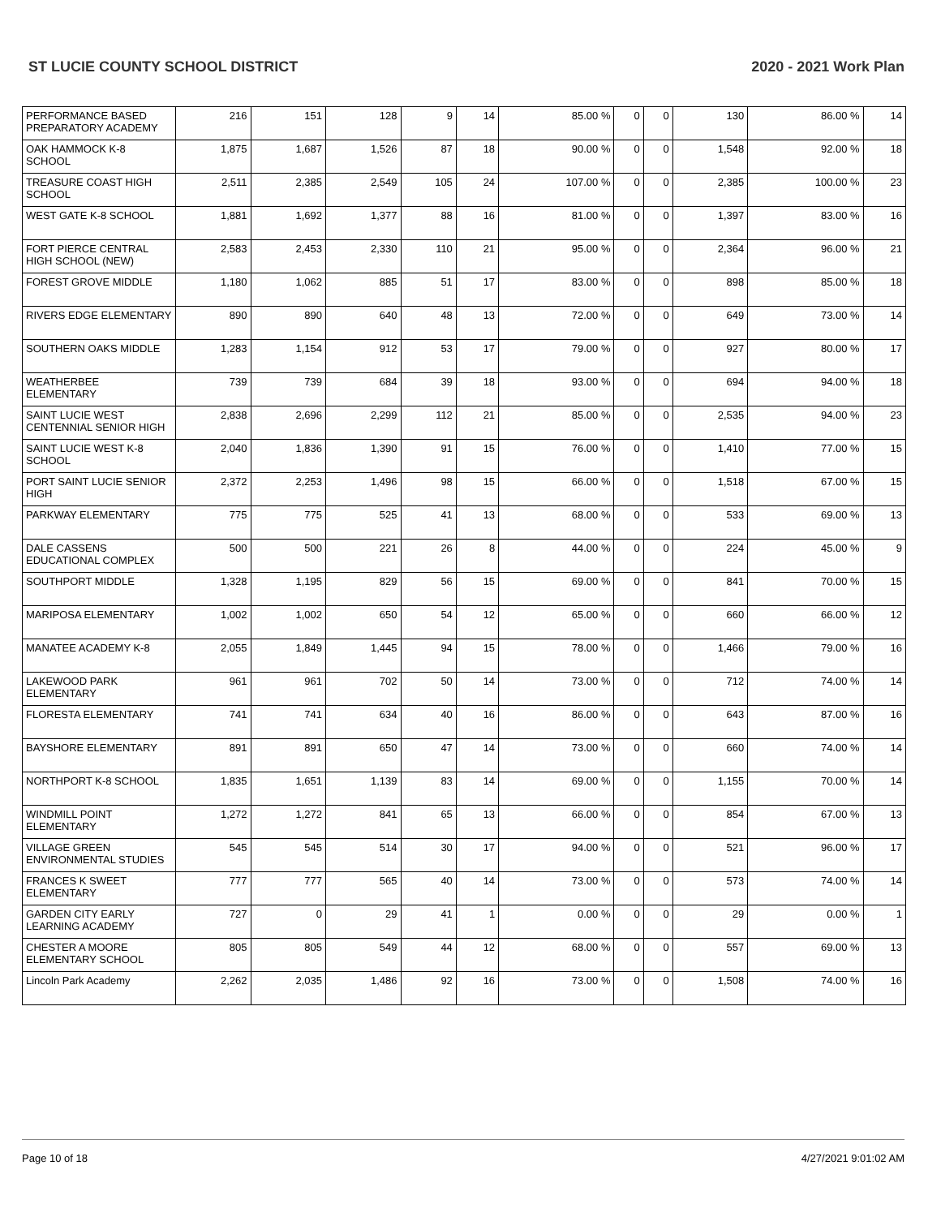ST LUCIE COUNTY SCHOOL DISTRICT 2020 - 2021 Work Plan
| PERFORMANCE BASED PREPARATORY ACADEMY | 216 | 151 | 128 | 9 | 14 | 85.00 % | 0 | 0 | 130 | 86.00 % | 14 |
| OAK HAMMOCK K-8 SCHOOL | 1,875 | 1,687 | 1,526 | 87 | 18 | 90.00 % | 0 | 0 | 1,548 | 92.00 % | 18 |
| TREASURE COAST HIGH SCHOOL | 2,511 | 2,385 | 2,549 | 105 | 24 | 107.00 % | 0 | 0 | 2,385 | 100.00 % | 23 |
| WEST GATE K-8 SCHOOL | 1,881 | 1,692 | 1,377 | 88 | 16 | 81.00 % | 0 | 0 | 1,397 | 83.00 % | 16 |
| FORT PIERCE CENTRAL HIGH SCHOOL (NEW) | 2,583 | 2,453 | 2,330 | 110 | 21 | 95.00 % | 0 | 0 | 2,364 | 96.00 % | 21 |
| FOREST GROVE MIDDLE | 1,180 | 1,062 | 885 | 51 | 17 | 83.00 % | 0 | 0 | 898 | 85.00 % | 18 |
| RIVERS EDGE ELEMENTARY | 890 | 890 | 640 | 48 | 13 | 72.00 % | 0 | 0 | 649 | 73.00 % | 14 |
| SOUTHERN OAKS MIDDLE | 1,283 | 1,154 | 912 | 53 | 17 | 79.00 % | 0 | 0 | 927 | 80.00 % | 17 |
| WEATHERBEE ELEMENTARY | 739 | 739 | 684 | 39 | 18 | 93.00 % | 0 | 0 | 694 | 94.00 % | 18 |
| SAINT LUCIE WEST CENTENNIAL SENIOR HIGH | 2,838 | 2,696 | 2,299 | 112 | 21 | 85.00 % | 0 | 0 | 2,535 | 94.00 % | 23 |
| SAINT LUCIE WEST K-8 SCHOOL | 2,040 | 1,836 | 1,390 | 91 | 15 | 76.00 % | 0 | 0 | 1,410 | 77.00 % | 15 |
| PORT SAINT LUCIE SENIOR HIGH | 2,372 | 2,253 | 1,496 | 98 | 15 | 66.00 % | 0 | 0 | 1,518 | 67.00 % | 15 |
| PARKWAY ELEMENTARY | 775 | 775 | 525 | 41 | 13 | 68.00 % | 0 | 0 | 533 | 69.00 % | 13 |
| DALE CASSENS EDUCATIONAL COMPLEX | 500 | 500 | 221 | 26 | 8 | 44.00 % | 0 | 0 | 224 | 45.00 % | 9 |
| SOUTHPORT MIDDLE | 1,328 | 1,195 | 829 | 56 | 15 | 69.00 % | 0 | 0 | 841 | 70.00 % | 15 |
| MARIPOSA ELEMENTARY | 1,002 | 1,002 | 650 | 54 | 12 | 65.00 % | 0 | 0 | 660 | 66.00 % | 12 |
| MANATEE ACADEMY K-8 | 2,055 | 1,849 | 1,445 | 94 | 15 | 78.00 % | 0 | 0 | 1,466 | 79.00 % | 16 |
| LAKEWOOD PARK ELEMENTARY | 961 | 961 | 702 | 50 | 14 | 73.00 % | 0 | 0 | 712 | 74.00 % | 14 |
| FLORESTA ELEMENTARY | 741 | 741 | 634 | 40 | 16 | 86.00 % | 0 | 0 | 643 | 87.00 % | 16 |
| BAYSHORE ELEMENTARY | 891 | 891 | 650 | 47 | 14 | 73.00 % | 0 | 0 | 660 | 74.00 % | 14 |
| NORTHPORT K-8 SCHOOL | 1,835 | 1,651 | 1,139 | 83 | 14 | 69.00 % | 0 | 0 | 1,155 | 70.00 % | 14 |
| WINDMILL POINT ELEMENTARY | 1,272 | 1,272 | 841 | 65 | 13 | 66.00 % | 0 | 0 | 854 | 67.00 % | 13 |
| VILLAGE GREEN ENVIRONMENTAL STUDIES | 545 | 545 | 514 | 30 | 17 | 94.00 % | 0 | 0 | 521 | 96.00 % | 17 |
| FRANCES K SWEET ELEMENTARY | 777 | 777 | 565 | 40 | 14 | 73.00 % | 0 | 0 | 573 | 74.00 % | 14 |
| GARDEN CITY EARLY LEARNING ACADEMY | 727 | 0 | 29 | 41 | 1 | 0.00 % | 0 | 0 | 29 | 0.00 % | 1 |
| CHESTER A MOORE ELEMENTARY SCHOOL | 805 | 805 | 549 | 44 | 12 | 68.00 % | 0 | 0 | 557 | 69.00 % | 13 |
| Lincoln Park Academy | 2,262 | 2,035 | 1,486 | 92 | 16 | 73.00 % | 0 | 0 | 1,508 | 74.00 % | 16 |
Page 10 of 18 4/27/2021 9:01:02 AM